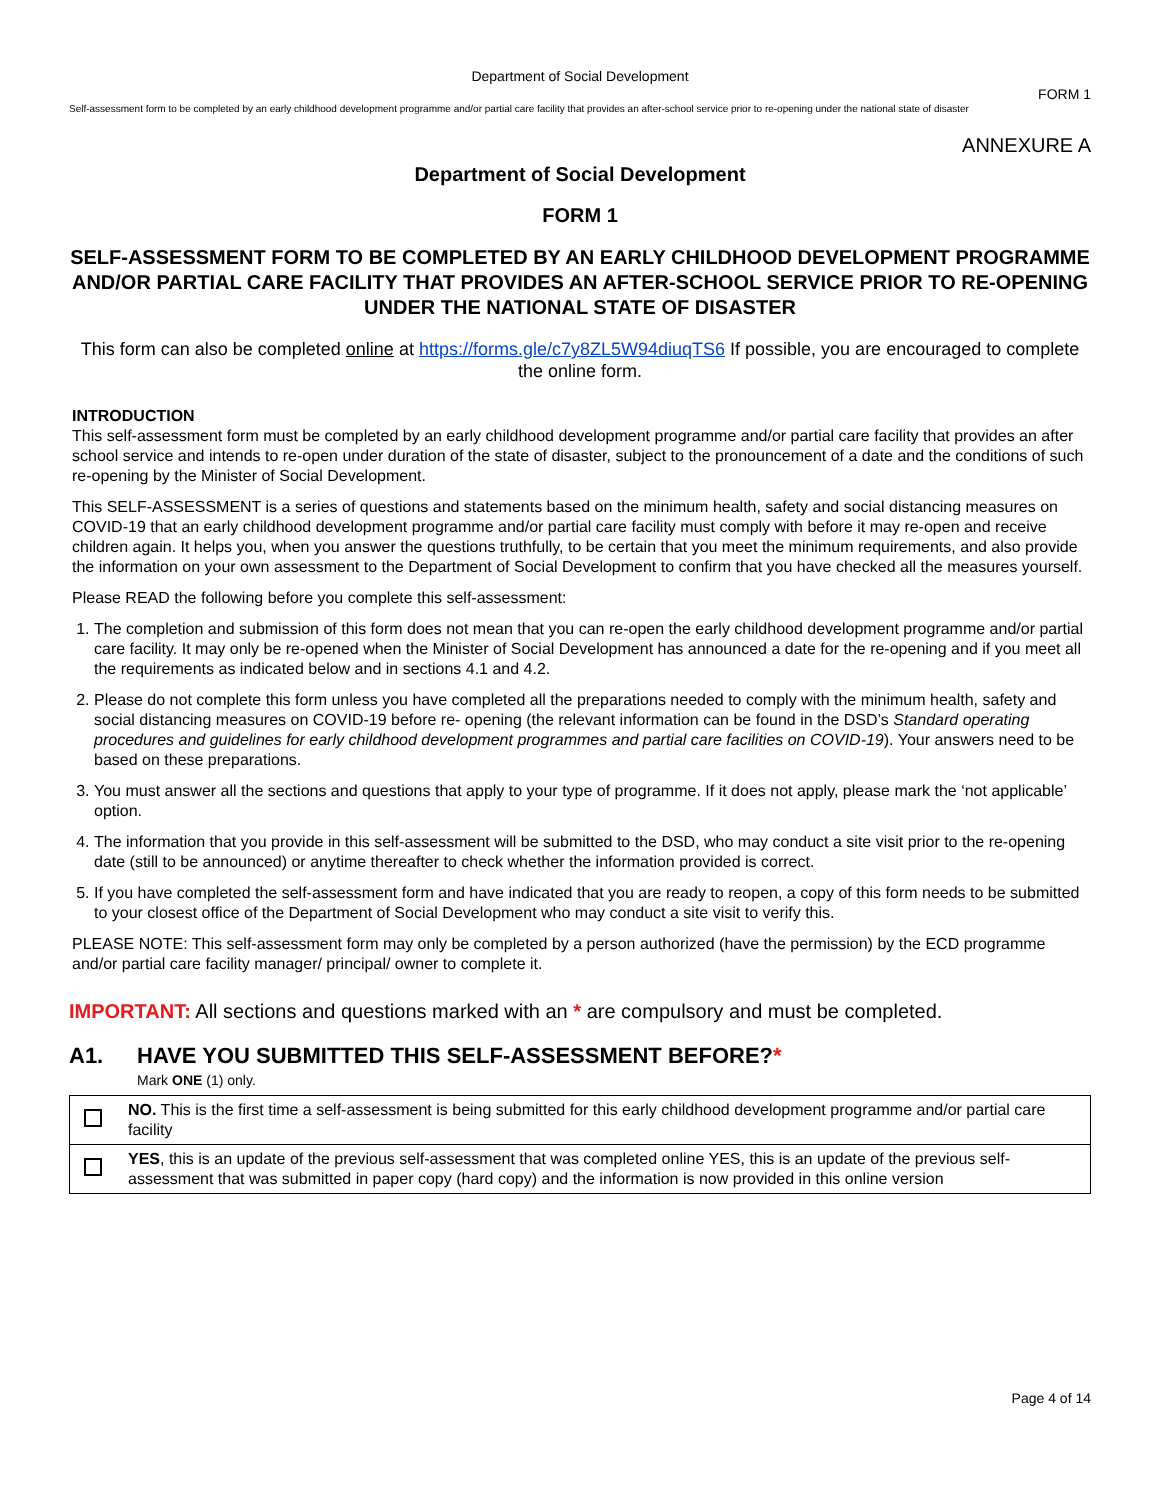Department of Social Development
FORM 1
Self-assessment form to be completed by an early childhood development programme and/or partial care facility that provides an after-school service prior to re-opening under the national state of disaster
ANNEXURE A
Department of Social Development
FORM 1
SELF-ASSESSMENT FORM TO BE COMPLETED BY AN EARLY CHILDHOOD DEVELOPMENT PROGRAMME AND/OR PARTIAL CARE FACILITY THAT PROVIDES AN AFTER-SCHOOL SERVICE PRIOR TO RE-OPENING UNDER THE NATIONAL STATE OF DISASTER
This form can also be completed online at https://forms.gle/c7y8ZL5W94diuqTS6 If possible, you are encouraged to complete the online form.
INTRODUCTION
This self-assessment form must be completed by an early childhood development programme and/or partial care facility that provides an after school service and intends to re-open under duration of the state of disaster, subject to the pronouncement of a date and the conditions of such re-opening by the Minister of Social Development.
This SELF-ASSESSMENT is a series of questions and statements based on the minimum health, safety and social distancing measures on COVID-19 that an early childhood development programme and/or partial care facility must comply with before it may re-open and receive children again. It helps you, when you answer the questions truthfully, to be certain that you meet the minimum requirements, and also provide the information on your own assessment to the Department of Social Development to confirm that you have checked all the measures yourself.
Please READ the following before you complete this self-assessment:
1. The completion and submission of this form does not mean that you can re-open the early childhood development programme and/or partial care facility. It may only be re-opened when the Minister of Social Development has announced a date for the re-opening and if you meet all the requirements as indicated below and in sections 4.1 and 4.2.
2. Please do not complete this form unless you have completed all the preparations needed to comply with the minimum health, safety and social distancing measures on COVID-19 before re- opening (the relevant information can be found in the DSD’s Standard operating procedures and guidelines for early childhood development programmes and partial care facilities on COVID-19). Your answers need to be based on these preparations.
3. You must answer all the sections and questions that apply to your type of programme. If it does not apply, please mark the ‘not applicable’ option.
4. The information that you provide in this self-assessment will be submitted to the DSD, who may conduct a site visit prior to the re-opening date (still to be announced) or anytime thereafter to check whether the information provided is correct.
5. If you have completed the self-assessment form and have indicated that you are ready to reopen, a copy of this form needs to be submitted to your closest office of the Department of Social Development who may conduct a site visit to verify this.
PLEASE NOTE: This self-assessment form may only be completed by a person authorized (have the permission) by the ECD programme and/or partial care facility manager/ principal/ owner to complete it.
IMPORTANT: All sections and questions marked with an * are compulsory and must be completed.
A1. HAVE YOU SUBMITTED THIS SELF-ASSESSMENT BEFORE?*
Mark ONE (1) only.
| | NO. This is the first time a self-assessment is being submitted for this early childhood development programme and/or partial care facility |
| | YES , this is an update of the previous self-assessment that was completed online YES, this is an update of the previous self-assessment that was submitted in paper copy (hard copy) and the information is now provided in this online version |
Page 4 of 14